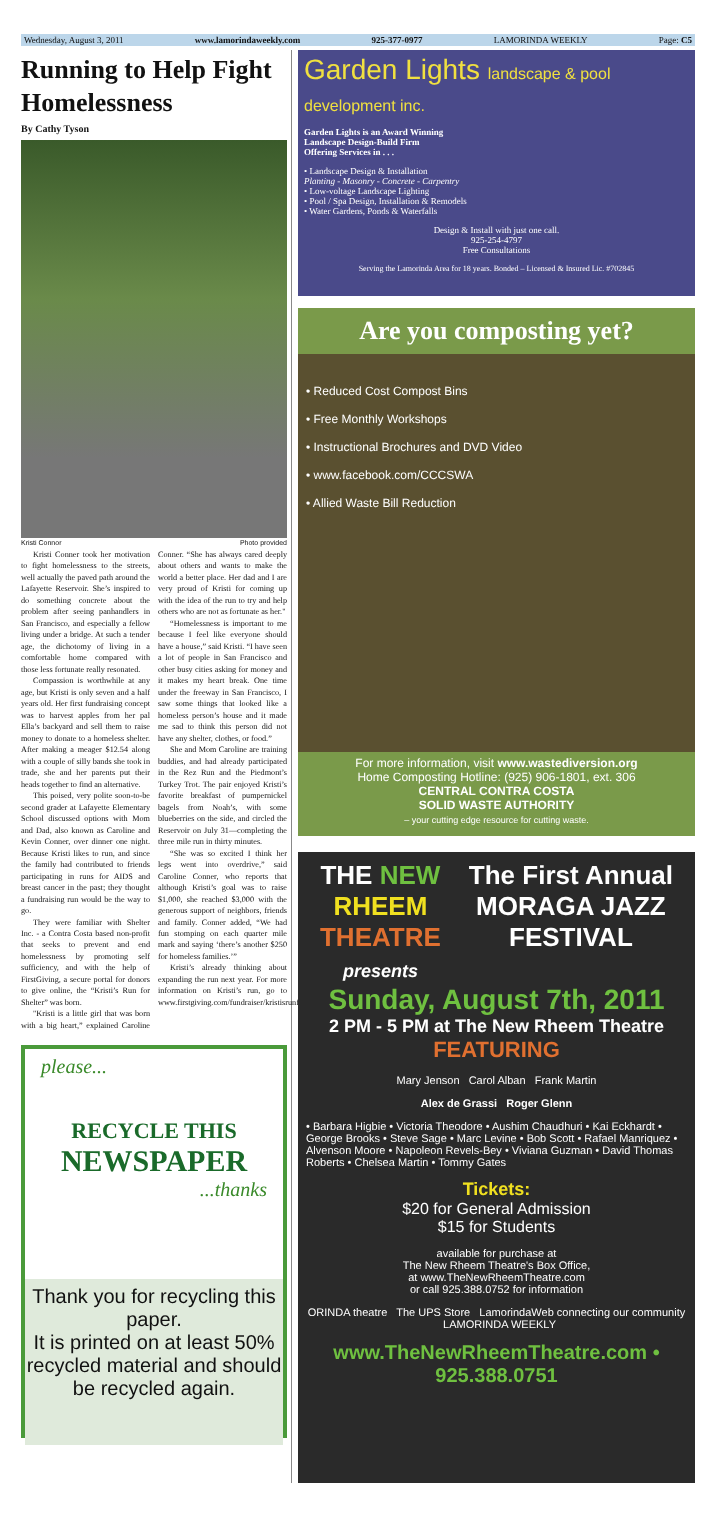Wednesday, August 3, 2011 www.lamorindaweekly.com 925-377-0977 LAMORINDA WEEKLY Page: C5
Running to Help Fight Homelessness
By Cathy Tyson
Kristi Connor Photo provided
Kristi Conner took her motivation to fight homelessness to the streets, well actually the paved path around the Lafayette Reservoir. She’s inspired to do something concrete about the problem after seeing panhandlers in San Francisco, and especially a fellow living under a bridge. At such a tender age, the dichotomy of living in a comfortable home compared with those less fortunate really resonated.
Compassion is worthwhile at any age, but Kristi is only seven and a half years old. Her first fundraising concept was to harvest apples from her pal Ella’s backyard and sell them to raise money to donate to a homeless shelter. After making a meager $12.54 along with a couple of silly bands she took in trade, she and her parents put their heads together to find an alternative.
This poised, very polite soon-to-be second grader at Lafayette Elementary School discussed options with Mom and Dad, also known as Caroline and Kevin Conner, over dinner one night. Because Kristi likes to run, and since the family had contributed to friends participating in runs for AIDS and breast cancer in the past; they thought a fundraising run would be the way to go.
They were familiar with Shelter Inc. - a Contra Costa based non-profit that seeks to prevent and end homelessness by promoting self sufficiency, and with the help of FirstGiving, a secure portal for donors to give online, the “Kristi’s Run for Shelter” was born.
"Kristi is a little girl that was born with a big heart,” explained Caroline Conner. “She has always cared deeply about others and wants to make the world a better place. Her dad and I are very proud of Kristi for coming up with the idea of the run to try and help others who are not as fortunate as her."
“Homelessness is important to me because I feel like everyone should have a house,” said Kristi. “I have seen a lot of people in San Francisco and other busy cities asking for money and it makes my heart break. One time under the freeway in San Francisco, I saw some things that looked like a homeless person’s house and it made me sad to think this person did not have any shelter, clothes, or food.”
She and Mom Caroline are training buddies, and had already participated in the Rez Run and the Piedmont’s Turkey Trot. The pair enjoyed Kristi’s favorite breakfast of pumpernickel bagels from Noah’s, with some blueberries on the side, and circled the Reservoir on July 31—completing the three mile run in thirty minutes.
“She was so excited I think her legs went into overdrive,” said Caroline Conner, who reports that although Kristi’s goal was to raise $1,000, she reached $3,000 with the generous support of neighbors, friends and family. Conner added, “We had fun stomping on each quarter mile mark and saying ‘there’s another $250 for homeless families.’”
Kristi’s already thinking about expanding the run next year. For more information on Kristi’s run, go to www.firstgiving.com/fundraiser/kristisrunforshelter.
please...
RECYCLE THIS
NEWSPAPER
...thanks
Thank you for recycling this paper.
It is printed on at least 50% recycled material and should be recycled again.
Garden Lights landscape & pool development inc.
Garden Lights is an Award Winning
Landscape Design-Build Firm
Offering Services in . . .
• Landscape Design & Installation
Planting - Masonry - Concrete - Carpentry
• Low-voltage Landscape Lighting
• Pool / Spa Design, Installation & Remodels
• Water Gardens, Ponds & Waterfalls
Design & Install with just one call.
925-254-4797
Free Consultations
Serving the Lamorinda Area for 18 years. Bonded – Licensed & Insured Lic. #702845
Are you composting yet?
• Reduced Cost Compost Bins
• Free Monthly Workshops
• Instructional Brochures and DVD Video
• www.facebook.com/CCCSWA
• Allied Waste Bill Reduction
For more information, visit www.wastediversion.org
Home Composting Hotline: (925) 906-1801, ext. 306
CENTRAL CONTRA COSTA
SOLID WASTE AUTHORITY
– your cutting edge resource for cutting waste.
THE NEW
RHEEM
THEATRE
presents
The First Annual
MORAGA JAZZ
FESTIVAL
Sunday, August 7th, 2011
2 PM - 5 PM at The New Rheem Theatre
FEATURING
Mary Jenson Carol Alban Frank Martin
Alex de Grassi Roger Glenn
• Barbara Higbie • Victoria Theodore • Aushim Chaudhuri • Kai Eckhardt • George Brooks • Steve Sage • Marc Levine • Bob Scott • Rafael Manriquez • Alvenson Moore • Napoleon Revels-Bey • Viviana Guzman • David Thomas Roberts • Chelsea Martin • Tommy Gates
Tickets:
$20 for General Admission
$15 for Students
available for purchase at
The New Rheem Theatre's Box Office,
at www.TheNewRheemTheatre.com
or call 925.388.0752 for information
ORINDA theatre The UPS Store LamorindaWeb connecting our community LAMORINDA WEEKLY
www.TheNewRheemTheatre.com • 925.388.0751